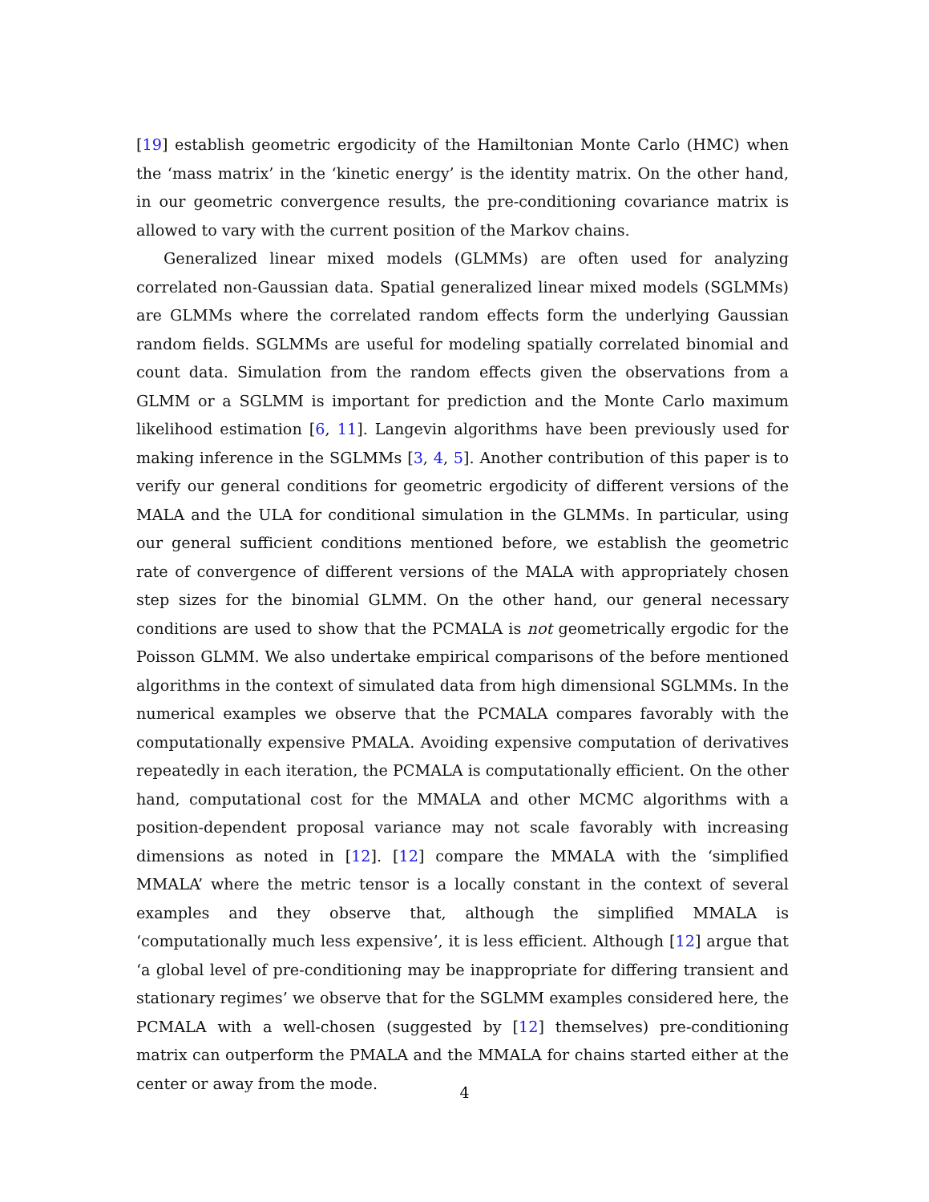[19] establish geometric ergodicity of the Hamiltonian Monte Carlo (HMC) when the ‘mass matrix’ in the ‘kinetic energy’ is the identity matrix. On the other hand, in our geometric convergence results, the pre-conditioning covariance matrix is allowed to vary with the current position of the Markov chains.
Generalized linear mixed models (GLMMs) are often used for analyzing correlated non-Gaussian data. Spatial generalized linear mixed models (SGLMMs) are GLMMs where the correlated random effects form the underlying Gaussian random fields. SGLMMs are useful for modeling spatially correlated binomial and count data. Simulation from the random effects given the observations from a GLMM or a SGLMM is important for prediction and the Monte Carlo maximum likelihood estimation [6, 11]. Langevin algorithms have been previously used for making inference in the SGLMMs [3, 4, 5]. Another contribution of this paper is to verify our general conditions for geometric ergodicity of different versions of the MALA and the ULA for conditional simulation in the GLMMs. In particular, using our general sufficient conditions mentioned before, we establish the geometric rate of convergence of different versions of the MALA with appropriately chosen step sizes for the binomial GLMM. On the other hand, our general necessary conditions are used to show that the PCMALA is not geometrically ergodic for the Poisson GLMM. We also undertake empirical comparisons of the before mentioned algorithms in the context of simulated data from high dimensional SGLMMs. In the numerical examples we observe that the PCMALA compares favorably with the computationally expensive PMALA. Avoiding expensive computation of derivatives repeatedly in each iteration, the PCMALA is computationally efficient. On the other hand, computational cost for the MMALA and other MCMC algorithms with a position-dependent proposal variance may not scale favorably with increasing dimensions as noted in [12]. [12] compare the MMALA with the ‘simplified MMALA’ where the metric tensor is a locally constant in the context of several examples and they observe that, although the simplified MMALA is ‘computationally much less expensive’, it is less efficient. Although [12] argue that ‘a global level of pre-conditioning may be inappropriate for differing transient and stationary regimes’ we observe that for the SGLMM examples considered here, the PCMALA with a well-chosen (suggested by [12] themselves) pre-conditioning matrix can outperform the PMALA and the MMALA for chains started either at the center or away from the mode.
4